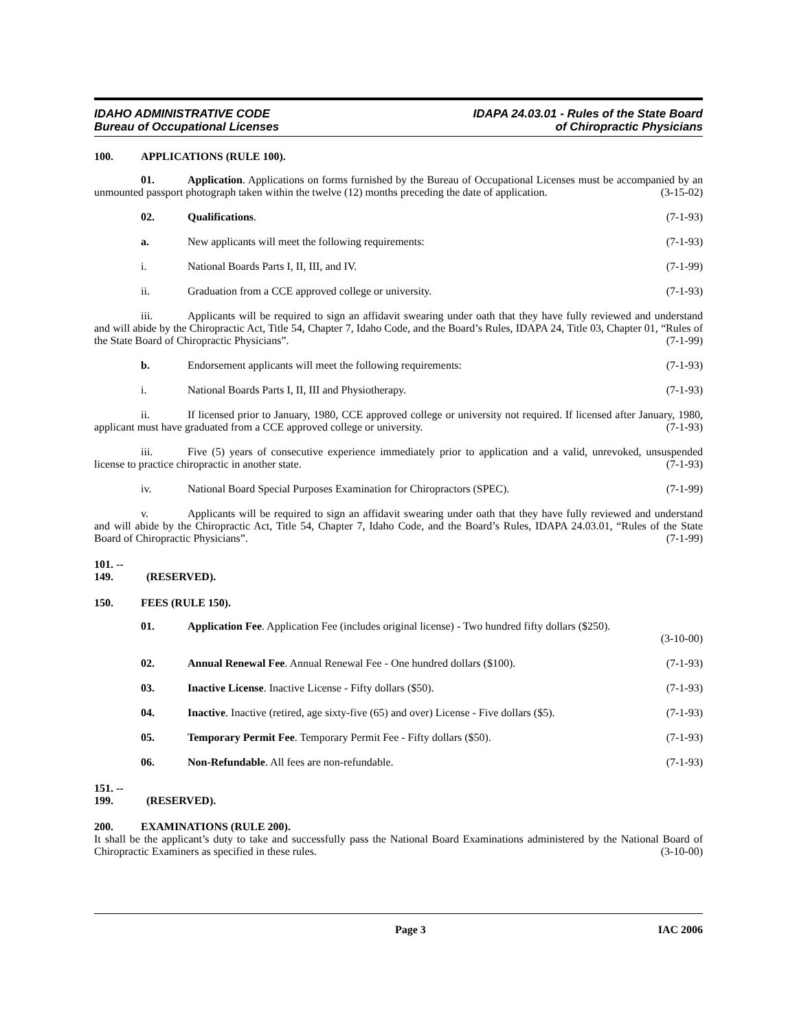IDAHO ADMINISTRATIVE CODE
Bureau of Occupational Licenses
IDAPA 24.03.01 - Rules of the State Board
of Chiropractic Physicians
100. APPLICATIONS (RULE 100).
01. Application. Applications on forms furnished by the Bureau of Occupational Licenses must be accompanied by an unmounted passport photograph taken within the twelve (12) months preceding the date of application. (3-15-02)
02. Qualifications. (7-1-93)
a. New applicants will meet the following requirements: (7-1-93)
i. National Boards Parts I, II, III, and IV. (7-1-99)
ii. Graduation from a CCE approved college or university. (7-1-93)
iii. Applicants will be required to sign an affidavit swearing under oath that they have fully reviewed and understand and will abide by the Chiropractic Act, Title 54, Chapter 7, Idaho Code, and the Board’s Rules, IDAPA 24, Title 03, Chapter 01, “Rules of the State Board of Chiropractic Physicians”. (7-1-99)
b. Endorsement applicants will meet the following requirements: (7-1-93)
i. National Boards Parts I, II, III and Physiotherapy. (7-1-93)
ii. If licensed prior to January, 1980, CCE approved college or university not required. If licensed after January, 1980, applicant must have graduated from a CCE approved college or university. (7-1-93)
iii. Five (5) years of consecutive experience immediately prior to application and a valid, unrevoked, unsuspended license to practice chiropractic in another state. (7-1-93)
iv. National Board Special Purposes Examination for Chiropractors (SPEC). (7-1-99)
v. Applicants will be required to sign an affidavit swearing under oath that they have fully reviewed and understand and will abide by the Chiropractic Act, Title 54, Chapter 7, Idaho Code, and the Board’s Rules, IDAPA 24.03.01, “Rules of the State Board of Chiropractic Physicians”. (7-1-99)
101. -- 149. (RESERVED).
150. FEES (RULE 150).
01. Application Fee. Application Fee (includes original license) - Two hundred fifty dollars ($250).
(3-10-00)
02. Annual Renewal Fee. Annual Renewal Fee - One hundred dollars ($100). (7-1-93)
03. Inactive License. Inactive License - Fifty dollars ($50). (7-1-93)
04. Inactive. Inactive (retired, age sixty-five (65) and over) License - Five dollars ($5). (7-1-93)
05. Temporary Permit Fee. Temporary Permit Fee - Fifty dollars ($50). (7-1-93)
06. Non-Refundable. All fees are non-refundable. (7-1-93)
151. -- 199. (RESERVED).
200. EXAMINATIONS (RULE 200).
It shall be the applicant’s duty to take and successfully pass the National Board Examinations administered by the National Board of Chiropractic Examiners as specified in these rules. (3-10-00)
Page 3 IAC 2006